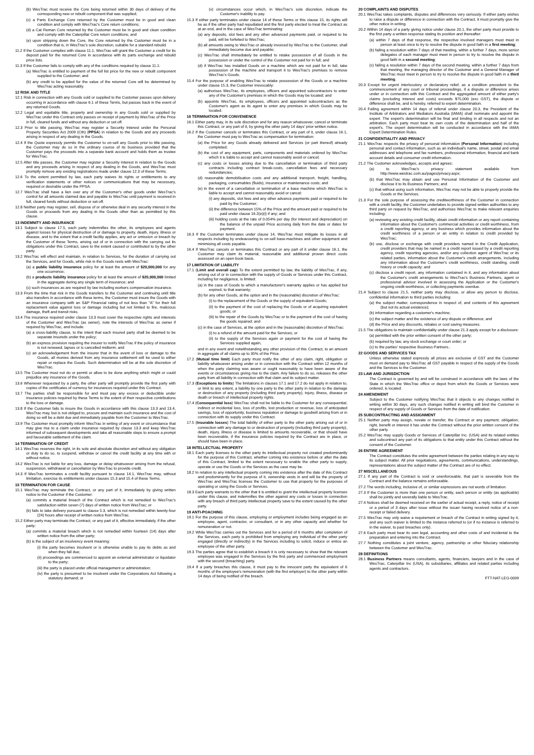(b) WesTrac must receive the Core being returned within 30 days of delivery of the corresponding new or rebuilt component that was supplied;
(c) a Parts Exchange Core returned by the Customer must be in good and clean condition and comply with WesTrac's Core return conditions;
(d) a Cat Reman Core returned by the Customer must be in good and clean condition and comply with the Caterpillar Core return conditions; and
(e) upon stripping down the Core, the Core returned by the Customer must be in a condition that is, in WesTrac's sole discretion, suitable for a standard rebuild.
11.2 If the Customer complies with clause 11.1, WesTrac will grant the Customer a credit for its deposit paid for the returned Core in accordance with its parts exchange and rebuild price lists.
11.3 If the Customer fails to comply with any of the conditions required by clause 11.1:
(a) WesTrac is entitled to payment of the full list price for the new or rebuilt component supplied to the Customer; and
(b) any credit to be applied for the value of the returned Core will be determined by WesTrac acting reasonably.
12 RISK AND TITLE
12.1 Risk in connection with any Goods sold or supplied to the Customer passes upon delivery occurring in accordance with clause 6.1 of these Terms, but passes back in the event of any returned Goods.
12.2 Legal and equitable title, property and ownership in any Goods sold or supplied by WesTrac under this Contract only passes on receipt of payment by WesTrac of the Price in full, cleared funds and without any deduction or set off.
12.3 Prior to title passing, WesTrac may register a Security Interest under the Personal Property Securities Act 2009 (Cth) (PPSA) in relation to the Goods and any proceeds arising in respect of any dealing in the Goods.
12.4 If the Quote expressly permits the Customer to on-sell any Goods prior to title passing, the Customer may do so in the ordinary course of its business provided that the Customer pays the proceeds into a separate bank account and holds them as trustee for WesTrac.
12.5 After title passes, the Customer may register a Security Interest in relation to the Goods and any proceeds arising in respect of any dealing in the Goods, and WesTrac must promptly remove any existing registrations made under clause 12.3 of these Terms.
12.6 To the extent permitted by law, each party waives its rights or entitlements to any verification statements or other notices or communications that may be necessary, required or desirable under the PPSA.
12.7 WesTrac shall have a lien over any of the Customer's other goods under WesTrac's control for all amounts claimed due and payable to WesTrac until payment is received in full, cleared funds without deduction or set-off.
12.8 Neither party may register, sell, dispose of or otherwise deal in any security interest in the Goods or proceeds from any dealing in the Goods other than as permitted by this clause.
13 INDEMNITY AND INSURANCE
13.1 Subject to clause 17.5, each party indemnifies the other, its employees and agents against losses for physical destruction of or damage to property, death, injury, illness or disease, and to the extent that a credit facility applies, any act or omission or breach by the Customer of these Terms, arising out of or in connection with the carrying out its obligations under this Contract, save to the extent caused or contributed to by the other party.
13.2 WesTrac will effect and maintain, in relation to Services, for the duration of carrying out the Services, and for Goods, while risk in the Goods rests with WesTrac:
(a) a public liability insurance policy for at least the amount of $20,000,000 for any one occurrence;
(b) a products liability insurance policy for at least the amount of $20,000,000 limited in the aggregate during any single term of insurance; and
(c) such insurances as are required by law including workers compensation insurance.
13.3 From the time that risk in the Goods transfers to the Customer and continuing until title also transfers in accordance with these terms, the Customer must insure the Goods with an insurance company with an S&P Financial rating of not less than "A" for their full replacement value against loss or damage including but not limited to fire, malicious damage, theft and transit risks.
13.4 The insurance required under clause 13.3 must cover the respective rights and interests of the Customer and WesTrac (as owner), note the interests of WesTrac as owner if required by WesTrac, and include:
(a) a cross-liability clause, to the intent that each insured party shall be deemed to be separate insureds under the policy;
(b) an express provision requiring the insurer to notify WesTrac if the policy of insurance is not renewed, lapses or is cancelled midterm; and
(c) an acknowledgement from the insurer that in the event of loss or damage to the Goods, all monies derived from any insurance settlement will be used to either repair or replace the Goods. Such determination will be at the sole discretion of WesTrac.
13.5 The Customer must not do or permit or allow to be done anything which might or could prejudice any insurance of the Goods.
13.6 Whenever requested by a party, the other party will promptly provide the first party with copies of the certificates of currency for insurances required under this Contract.
13.7 The parties shall be responsible for and must pay any excess or deductible under insurance policies required by these Terms to the extent of their respective contributions to the loss or damage.
13.8 If the Customer fails to insure the Goods in accordance with this clause 13.3 and 13.4, WesTrac may, but is not obliged to, procure and maintain such insurance and the cost of doing so will be a debt due and immediately payable from the Customer to WesTrac.
13.9 The Customer must promptly inform WesTrac in writing of any event or circumstance that may give rise to a claim under insurance required by clause 13.3 and keep WesTrac informed of subsequent developments and take all reasonable steps to ensure a prompt and favourable settlement of the claim.
14 TERMINATION OF CREDIT
14.1 WesTrac reserves the right, in its sole and absolute discretion and without any obligation or duty to do so, to suspend, withdraw or cancel the credit facility at any time with or without notice.
14.2 WesTrac is not liable for any loss, damage or delay whatsoever arising from the refusal, suspension, withdrawal or cancellation by WesTrac to provide credit.
14.3 If WesTrac terminates a credit facility pursuant to clause 14.1, WesTrac may, without limitation, exercise its entitlements under clauses 15.3 and 15.4 of these Terms.
15 TERMINATION FOR CAUSE
15.1 WesTrac may terminate the Contract, or any part of it, immediately by giving written notice to the Customer if the Customer:
(a) commits a material breach of the Contract which is not remedied to WesTrac's satisfaction within seven (7) days of written notice from WesTrac; or
(b) fails to take delivery pursuant to clause 5.3, which is not remedied within twenty-four (24) hours after receipt of written notice from WesTrac.
15.2 Either party may terminate the Contract, or any part of it, effective immediately, if the other party:
(a) commits a material breach which is not remedied within fourteen (14) days after written notice from the other party;
(b) is the subject of an insolvency event meaning:
(i) the party becomes insolvent or is otherwise unable to pay its debts as and when they fall due;
(ii) proceedings are commenced to appoint an external administrator or liquidator to the party;
(iii) the party is placed under official management or administration;
(iv) the party is presumed to be insolvent under the Corporations Act following a statutory demand; or
(v) circumstances occur which, in WesTrac's sole discretion, indicate the Customer's inability to pay.
15.3 If either party terminates under clause 14 of these Terms or this clause 15, its rights will be as if the other party had repudiated and the first party elected to treat the Contract as at an end, and in the case of WesTrac terminating:
(a) any deposits, slot fees and any other advanced payments paid, or required to be paid, will be forfeited to WesTrac;
(b) all amounts owing to WesTrac or already invoiced by WesTrac to the Customer, shall immediately become due and payable;
(c) WesTrac shall immediately be entitled to retake possession of all Goods in the possession or under the control of the Customer not paid for in full; and
(d) if WesTrac has installed Goods on a machine which are not paid for in full, take possession of the machine and transport it to WesTrac's premises to remove WesTrac's Goods.
15.4 For the purpose of enabling WesTrac to retake possession of the Goods or a machine under clause 15.3, the Customer irrevocably:
(a) authorises WesTrac, its employees, officers and appointed subcontractors to enter any of the Customer's premises in which the Goods may be located; and
(b) appoints WesTrac, its employees, officers and appointed subcontractors as the Customer's agent as its agent to enter any premises in which Goods may be located.
16 TERMINATION FOR CONVENIENCE
16.1 Either party may, in its sole discretion and for any reason whatsoever, cancel or terminate this Contract, or any part of it, by giving the other party 14 days' prior written notice.
16.2 If the Customer cancels or terminates this Contract, or any part of it, under clause 16.1, the Customer must pay to WesTrac as compensation for termination:
(a) the Price for any Goods already delivered and Services (or part thereof) already completed;
(b) the cost of any equipment, parts, components and materials ordered by WesTrac which it is liable to accept and cannot reasonably avoid or cancel;
(c) any costs or losses arising due to the cancellation or termination of third party contracts including contract break-costs, cancellation fees and necessary redundancies;
(d) reasonable demobilisation costs and any additional transport, freight, handling, packaging, consumables (fluids), insurance or maintenance costs; and
(e) in the event of a cancellation or termination of a base machine which WesTrac is liable to accept and cannot reasonably avoid or cancel:
(i) any deposits, slot fees and any other advance payments paid or required to be paid by the Customer;
(ii) the difference between 15% of the Price and the amount paid or required to be paid under clause 16.2(e)(i) if any; and
(iii) holding costs at the rate of 0.054% per day (for interest and depreciation) on the balance of the unpaid Price accruing daily from the date or dates for payment.
16.3 If the Customer terminates under clause 14, WesTrac must mitigate its losses in all respects including by endeavouring to on-sell base-machines and other equipment and minimising all costs payable.
16.4 If WesTrac cancels or terminates this Contract or any part of it under clause 16.1, the Customer may claim its material, reasonable and additional proven direct costs assessed on an open book basis.
17 LIMITATION OF LIABILITY
17.1 (Limit and overall cap) To the extent permitted by law, the liability of WesTrac, if any, arising out of or in connection with the supply of Goods or Services under this Contract, including for negligence, is limited:
(a) in the case of Goods to which a manufacturer's warranty applies or has applied but expired, to that warranty;
(b) for any other Goods, at the option and in the (reasonable) discretion of WesTrac:
(i) to the replacement of the Goods or the supply of equivalent Goods;
(ii) to the payment of the cost of replacing the Goods or of acquiring equivalent goods; or
(iii) to the repair of the Goods by WesTrac or to the payment of the cost of having the goods repaired; and
(c) in the case of Services, at the option and in the (reasonable) discretion of WesTrac:
(i) to a refund of the amount paid for the Services; or
(ii) to the supply of the Services again or payment for the cost of having the Services supplied again,
and in any event and notwithstanding any other provision of this Contract, to an amount in aggregate of all claims up to 35% of the Price.
17.2 (Mutual time limit) Each party must notify the other of any claim, right, obligation or liability whatsoever arising under or in connection with the Contract within 12 months of when the party claiming was aware or ought reasonably to have been aware of the events or circumstances giving rise to the claim. Any failure to do so, releases the other party from all liability in connection with that claim and its subject matter.
17.3 (Exceptions to limits) The limitations in clauses 17.1 and 17.2 do not apply in relation to, or limit to any extent, a liability by one party to the other party in relation to the damage or destruction of any property (including third party property), injury, illness, disease or death or breach of intellectual property rights.
17.4 (Consequential loss) WesTrac shall not be liable to the Customer for any consequential, indirect or incidental loss, loss of profits, lost production or revenue, loss of anticipated savings, loss of opportunity, business reputation or damage to goodwill arising from or in connection with its supply under this Contract.
17.5 (Insurable losses) The total liability of either party to the other party arising out of or in connection with any damage to or destruction of property (including third party property), death, injury, illness or disease is limited to amounts recoverable, or that should have been recoverable, if the insurance policies required by the Contract are in place, or should have been in place.
18 INTELLECTUAL PROPERTY
18.1 Each party licenses to the other party its intellectual property not created predominantly for the purpose of this Contract, whether coming into existence before or after the date of this Contract, limited to the extent necessary to enable the other party to supply, operate or use the Goods or the Services as the case may be.
18.2 In relation to any intellectual property coming into existence after the date of this Contract and predominantly for the purpose of it, ownership vests in and will be the property of WesTrac and WesTrac licenses the Customer to use that property for the purposes of operating or using the Goods or Services.
18.3 Each party warrants to the other that it is entitled to grant the intellectual property licenses under this clause, and indemnifies the other against any costs or losses in connection with any breach of third party intellectual property save to the extent caused by the other party.
19 ANTI-POACHING
19.1 For the purpose of this clause, employing or employment includes being engaged as an employee, agent, contractor, or consultant, or in any other capacity and whether for remuneration or not.
19.2 While WesTrac carries out the Services and for a period of 6 months after completion of the Services, each party is prohibited from employing any individual of the other party engaged (directly or indirectly) in the Services including to solicit, induce or entice an employee of the other party.
19.3 The parties agree that to establish a breach it is only necessary to show that the relevant employee was engaged in the Services by the first party and commenced employment with the second (breaching) party.
19.4 If a party breaches this clause, it must pay to the innocent party the equivalent of 6 months of the employee's remuneration (with the first employer) to the other party within 14 days of being notified of the breach.
20 COMPLAINTS AND DISPUTES
20.1 WesTrac takes complaints, disputes and differences very seriously. If either party wishes to raise a dispute or difference in connection with the Contract, it must promptly give the other notice in writing.
20.2 Within 14 days of a party giving notice under clause 20.1, the other party must provide to the first party a written response stating its position and thereafter:
(a) within 7 days of that response, the respective involved managers must meet in person at least once to try to resolve the dispute in good faith in a first meeting;
(b) failing a resolution within 7 days of that meeting, within a further 7 days, more senior delegates of each manager must meet in person to try to resolve the dispute in good faith in a second meeting;
(c) failing a resolution within 7 days of the second meeting, within a further 7 days from that meeting, the managing director of the Customer and a General Manager of WesTrac must meet in person to try to resolve the dispute in good faith in a third meeting.
20.3 Except for urgent interlocutory or declaratory relief, as a condition precedent to the commencement of any court or tribunal proceedings, if a dispute or difference arises under or in connection with this Contract and the aggregated amount of either party's claims (excluding interest and costs) exceeds $75,000 (exc GST), the dispute or difference shall be, and is hereby, referred to expert determination.
20.4 Failing agreement within 14 days of referral under clause 20.3, the President of the Institute of Arbitrators and Mediators Australia (IAMA) shall nominate and appoint the expert. The expert's determination will be final and binding in all respects and not an arbitration. Each party must bear its own costs of the determination and half of the expert's. The expert determination will be conducted in accordance with the IAMA Expert Determination Rules.
21 CONFIDENTIALITY AND PRIVACY
21.1 WesTrac respects the privacy of personal information (Personal Information) including personal and contact information, such as an individual's name, street, postal and email addresses and telephone and fax numbers, professional information, financial and bank account details and consumer credit information.
21.2 The Customer acknowledges, accepts and agrees:
(a) to WesTrac's privacy statement available from http://www.westrac.com.au/pages/privacy.aspx;
(b) that WesTrac may obtain and use Personal Information of the Customer and disclose it to its Business Partners; and
(c) that without using such information, WesTrac may not be able to properly provide the Goods or the Services.
21.3 For the sole purpose of assessing the creditworthiness of the Customer in connection with a credit facility, the Customer undertakes to provide signed written authorities to any third party on request by WesTrac, and authorises WesTrac to make relevant enquiries including:
(a) reviewing any existing credit facility, obtain credit information or any report containing information about the Customer's commercial activities or credit worthiness, from a credit reporting agency, or any business which provides information about the credit worthiness of a person or an entity in relation to credit provided by WesTrac;
(b) use, disclose or exchange with credit providers named in the Credit Application, credit providers that may be named in a credit report issued by a credit reporting agency, credit reporting agencies, and/or any collection agent of WesTrac or its related parties, information about the Customer's credit arrangements, including any information about the Customer's credit worthiness, credit standing, credit history or credit capacity; and
(c) disclose a credit report, any information contained in it, and any information about the Customer's credit arrangements to WesTrac's Business Partners, agent or professional advisor involved in assessing the Application or the Customer's ongoing credit worthiness, or collecting payments overdue.
21.4 Subject to clause 21.5, neither party may disclose, or allow any person to disclose, confidential information to third parties including:
(a) the subject matter, correspondence in respect of, and contents of this agreement (but not its actual existence);
(b) information regarding a customer's machine;
(c) the subject matter and the existence of any dispute or difference; and
(d) the Price and any discounts, rebates or cost saving measures.
21.5 The obligations to maintain confidentiality under clause 21.3 apply except for a disclosure:
(a) permitted with the prior written consent of the other party;
(b) required by law, any stock exchange or court order; or
(c) to the parties' respective Business Partners..
22 GOODS AND SERVICES TAX
Unless otherwise stated expressly all prices are exclusive of GST and the Customer must on demand pay to WesTrac all GST payable in respect of the supply of the Goods and the Services to the Customer.
23 LAW AND JURISDICTION
The Contract is governed by and will be construed in accordance with the laws of the State in which the WesTrac office or depot from which the Goods or Services were ordered, is located.
24 AMENDMENT
Subject to the Customer notifying WesTrac that it objects to any changes notified in writing within 30 days, any such changes notified in writing will bind the Customer in respect of any supply of Goods or Services from the date of notification.
25 SUBCONTRACTING AND ASSIGNMENT
25.1 Neither party may assign, novate or transfer, the Contract or any payment, obligation, right, benefit or interest it has under the Contract without the prior written consent of the other party.
25.2 WesTrac may supply Goods or Services of Caterpillar Inc. (USA) and its related entities and subcontract any part of its obligations to that entity under this Contract without the consent of the Customer.
26 ENTIRE AGREEMENT
The Contract constitutes the entire agreement between the parties relating in any way to its subject matter. All prior negotiations, agreements, communications, understandings, representations about the subject matter of the Contract are of no effect.
27 MISCELLANEOUS
27.1 If any part of the Contract is void or unenforceable, that part is severable from the Contract and the balance remains enforceable.
27.2 The words including, inclusive of, or similar expressions are not words of limitation.
27.3 If the Customer is more than one person or entity, each person or entity (as applicable) shall be jointly and severally liable to WesTrac.
27.4 Notices shall be deemed received on the earlier of actual receipt, a reply, notice of receipt or a period of 3 days after issue without the issuer having received notice of a non-receipt or failed delivery.
27.5 WesTrac may only waive a requirement or breach of the Contract in writing signed by it, and any such waiver is limited to the instance referred to (or if no instance is referred to in the waiver, to past breaches only).
27.6 Each party must bear its own legal, accounting and other costs of and incidental to the preparation and entering into the Contract.
27.7 Nothing constitutes a joint venture, agency, partnership or other fiduciary relationship between the Customer and WesTrac.
28 DEFINITIONS
28.1 Business Partners means consultants, agents, financiers, lawyers and in the case of WesTrac, Caterpillar Inc (USA), its subsidiaries, affiliates and related parties including agents and contractors.
FTT-NAT-LEG-0009